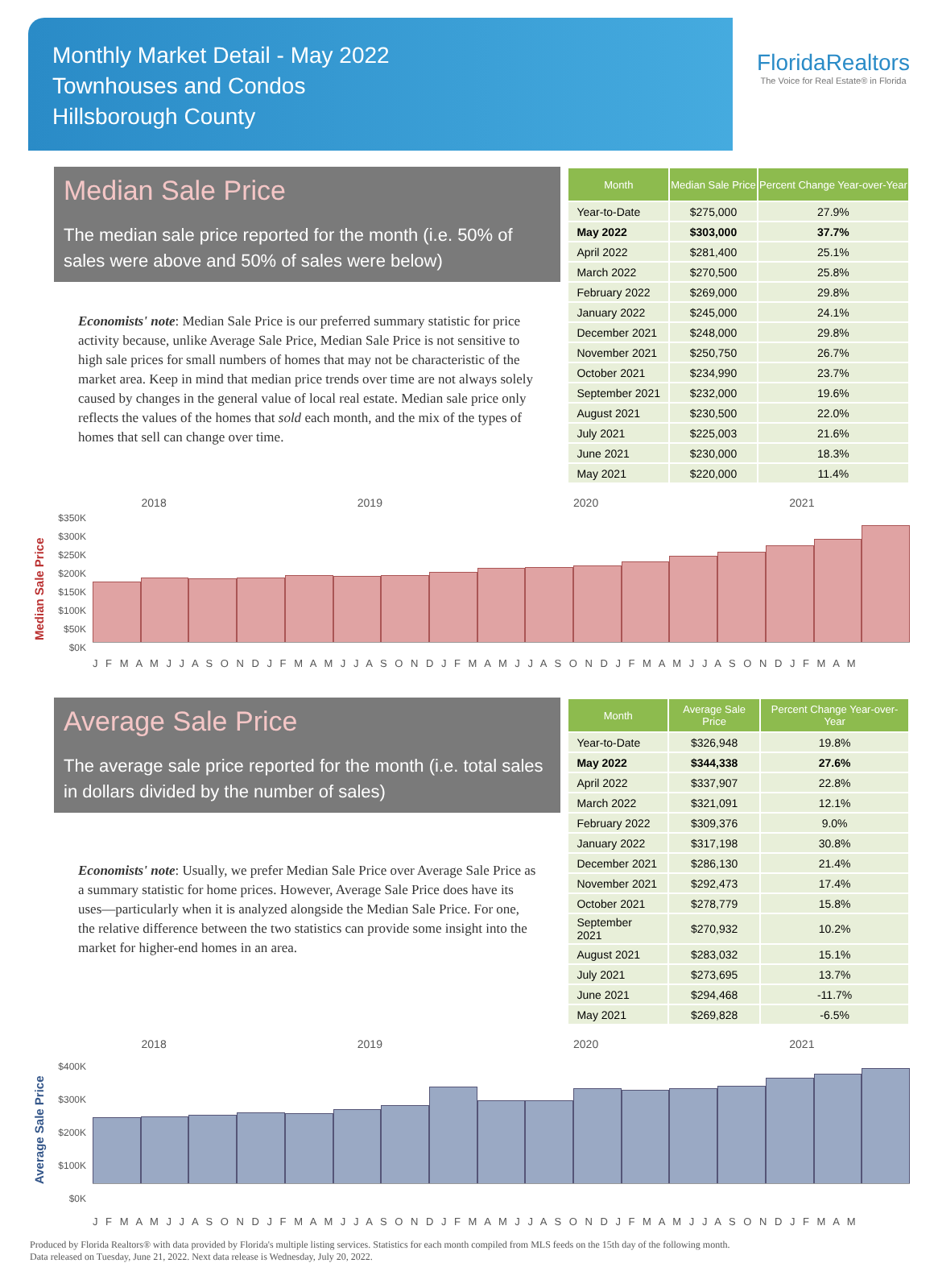Monthly Market Detail - May 2022
Townhouses and Condos
Hillsborough County
FloridaRealtors
The Voice for Real Estate® in Florida
Median Sale Price
The median sale price reported for the month (i.e. 50% of sales were above and 50% of sales were below)
Economists' note: Median Sale Price is our preferred summary statistic for price activity because, unlike Average Sale Price, Median Sale Price is not sensitive to high sale prices for small numbers of homes that may not be characteristic of the market area. Keep in mind that median price trends over time are not always solely caused by changes in the general value of local real estate. Median sale price only reflects the values of the homes that sold each month, and the mix of the types of homes that sell can change over time.
| Month | Median Sale Price | Percent Change Year-over-Year |
| --- | --- | --- |
| Year-to-Date | $275,000 | 27.9% |
| May 2022 | $303,000 | 37.7% |
| April 2022 | $281,400 | 25.1% |
| March 2022 | $270,500 | 25.8% |
| February 2022 | $269,000 | 29.8% |
| January 2022 | $245,000 | 24.1% |
| December 2021 | $248,000 | 29.8% |
| November 2021 | $250,750 | 26.7% |
| October 2021 | $234,990 | 23.7% |
| September 2021 | $232,000 | 19.6% |
| August 2021 | $230,500 | 22.0% |
| July 2021 | $225,003 | 21.6% |
| June 2021 | $230,000 | 18.3% |
| May 2021 | $220,000 | 11.4% |
Median Sale Price
2018 2019 2020 2021
$350K
$300K
$250K
$200K
$150K
$100K
$50K
$0K
J F M A M J J A S O N D J F M A M J J A S O N D J F M A M J J A S O N D J F M A M J J A S O N D J F M A M
Average Sale Price
The average sale price reported for the month (i.e. total sales in dollars divided by the number of sales)
Economists' note: Usually, we prefer Median Sale Price over Average Sale Price as a summary statistic for home prices. However, Average Sale Price does have its uses—particularly when it is analyzed alongside the Median Sale Price. For one, the relative difference between the two statistics can provide some insight into the market for higher-end homes in an area.
| Month | Average Sale Price | Percent Change Year-over-Year |
| --- | --- | --- |
| Year-to-Date | $326,948 | 19.8% |
| May 2022 | $344,338 | 27.6% |
| April 2022 | $337,907 | 22.8% |
| March 2022 | $321,091 | 12.1% |
| February 2022 | $309,376 | 9.0% |
| January 2022 | $317,198 | 30.8% |
| December 2021 | $286,130 | 21.4% |
| November 2021 | $292,473 | 17.4% |
| October 2021 | $278,779 | 15.8% |
| September 2021 | $270,932 | 10.2% |
| August 2021 | $283,032 | 15.1% |
| July 2021 | $273,695 | 13.7% |
| June 2021 | $294,468 | -11.7% |
| May 2021 | $269,828 | -6.5% |
Average Sale Price
2018 2019 2020 2021
$400K
$300K
$200K
$100K
$0K
J F M A M J J A S O N D J F M A M J J A S O N D J F M A M J J A S O N D J F M A M J J A S O N D J F M A M
Produced by Florida Realtors® with data provided by Florida's multiple listing services. Statistics for each month compiled from MLS feeds on the 15th day of the following month.
Data released on Tuesday, June 21, 2022. Next data release is Wednesday, July 20, 2022.